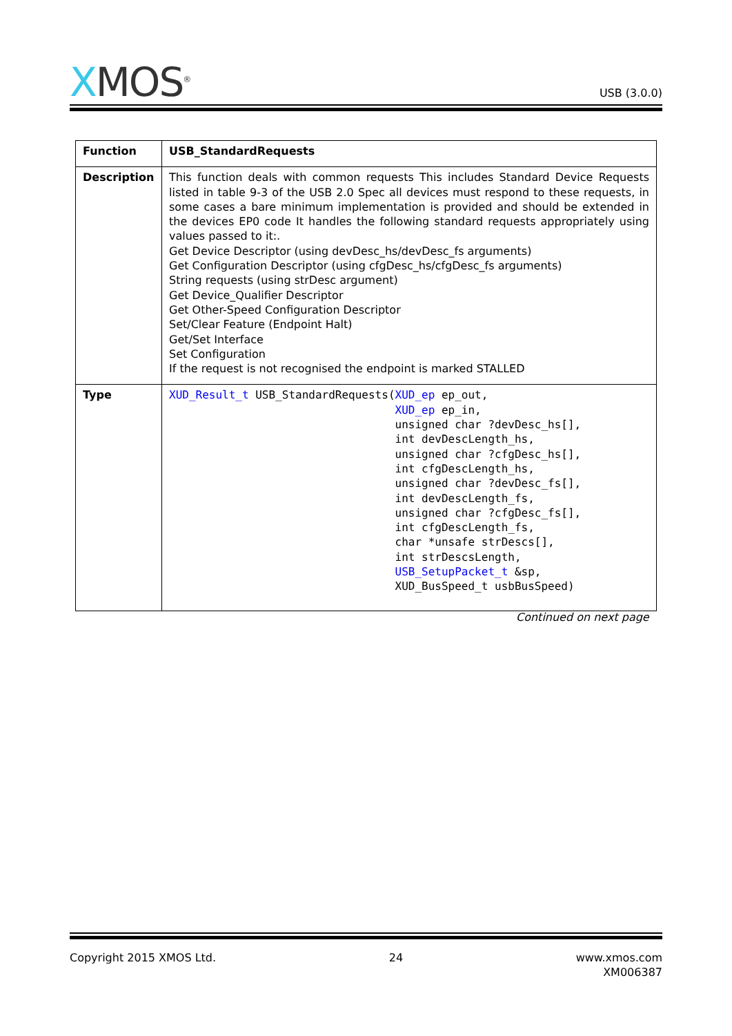XMOS<sup>®</sup>
USB (3.0.0)
| Function | USB_StandardRequests |
| --- | --- |
| Description | This function deals with common requests This includes Standard Device Requests listed in table 9-3 of the USB 2.0 Spec all devices must respond to these requests, in some cases a bare minimum implementation is provided and should be extended in the devices EP0 code It handles the following standard requests appropriately using values passed to it:. Get Device Descriptor (using devDesc_hs/devDesc_fs arguments) Get Configuration Descriptor (using cfgDesc_hs/cfgDesc_fs arguments) String requests (using strDesc argument) Get Device_Qualifier Descriptor Get Other-Speed Configuration Descriptor Set/Clear Feature (Endpoint Halt) Get/Set Interface Set Configuration If the request is not recognised the endpoint is marked STALLED |
| Type | XUD_Result_t USB_StandardRequests( XUD_ep ep_out, XUD_ep ep_in, unsigned char ?devDesc_hs[], int devDescLength_hs, unsigned char ?cfgDesc_hs[], int cfgDescLength_hs, unsigned char ?devDesc_fs[], int devDescLength_fs, unsigned char ?cfgDesc_fs[], int cfgDescLength_fs, char *unsafe strDescs[], int strDescsLength, USB_SetupPacket_t &sp, XUD_BusSpeed_t usbBusSpeed) |
Continued on next page
Copyright 2015 XMOS Ltd. 24 www.xmos.com
XM006387